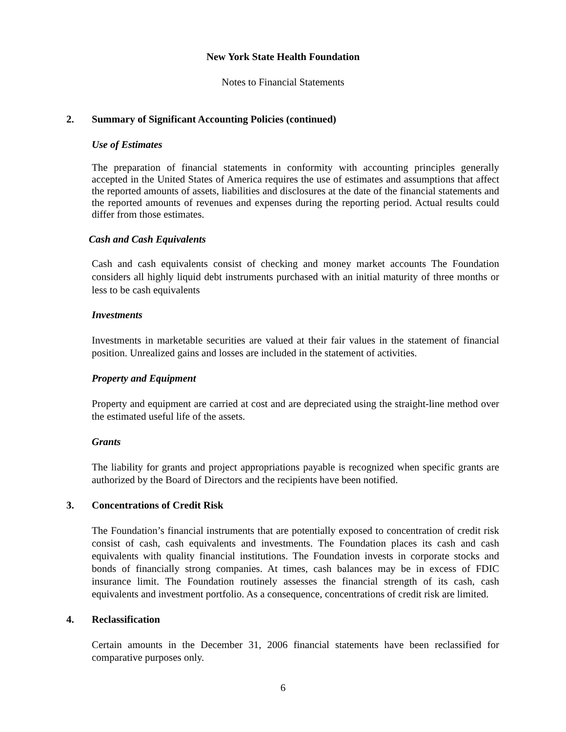New York State Health Foundation
Notes to Financial Statements
2. Summary of Significant Accounting Policies (continued)
Use of Estimates
The preparation of financial statements in conformity with accounting principles generally accepted in the United States of America requires the use of estimates and assumptions that affect the reported amounts of assets, liabilities and disclosures at the date of the financial statements and the reported amounts of revenues and expenses during the reporting period. Actual results could differ from those estimates.
Cash and Cash Equivalents
Cash and cash equivalents consist of checking and money market accounts The Foundation considers all highly liquid debt instruments purchased with an initial maturity of three months or less to be cash equivalents
Investments
Investments in marketable securities are valued at their fair values in the statement of financial position. Unrealized gains and losses are included in the statement of activities.
Property and Equipment
Property and equipment are carried at cost and are depreciated using the straight-line method over the estimated useful life of the assets.
Grants
The liability for grants and project appropriations payable is recognized when specific grants are authorized by the Board of Directors and the recipients have been notified.
3. Concentrations of Credit Risk
The Foundation’s financial instruments that are potentially exposed to concentration of credit risk consist of cash, cash equivalents and investments. The Foundation places its cash and cash equivalents with quality financial institutions. The Foundation invests in corporate stocks and bonds of financially strong companies. At times, cash balances may be in excess of FDIC insurance limit. The Foundation routinely assesses the financial strength of its cash, cash equivalents and investment portfolio. As a consequence, concentrations of credit risk are limited.
4. Reclassification
Certain amounts in the December 31, 2006 financial statements have been reclassified for comparative purposes only.
6